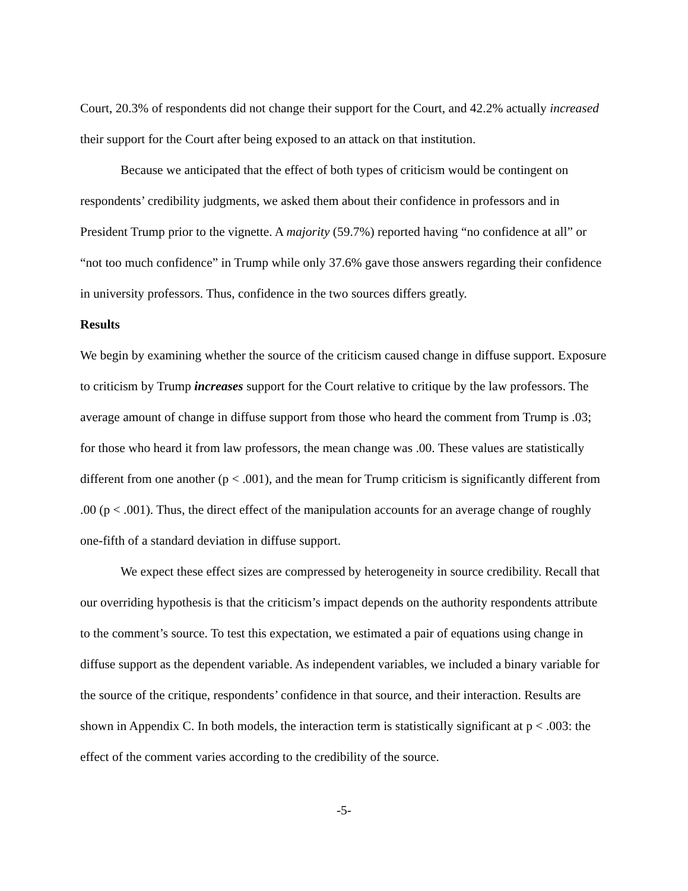Court, 20.3% of respondents did not change their support for the Court, and 42.2% actually increased their support for the Court after being exposed to an attack on that institution.
Because we anticipated that the effect of both types of criticism would be contingent on respondents’ credibility judgments, we asked them about their confidence in professors and in President Trump prior to the vignette. A majority (59.7%) reported having “no confidence at all” or “not too much confidence” in Trump while only 37.6% gave those answers regarding their confidence in university professors. Thus, confidence in the two sources differs greatly.
Results
We begin by examining whether the source of the criticism caused change in diffuse support. Exposure to criticism by Trump increases support for the Court relative to critique by the law professors. The average amount of change in diffuse support from those who heard the comment from Trump is .03; for those who heard it from law professors, the mean change was .00. These values are statistically different from one another (p < .001), and the mean for Trump criticism is significantly different from .00 (p < .001). Thus, the direct effect of the manipulation accounts for an average change of roughly one-fifth of a standard deviation in diffuse support.
We expect these effect sizes are compressed by heterogeneity in source credibility. Recall that our overriding hypothesis is that the criticism’s impact depends on the authority respondents attribute to the comment’s source. To test this expectation, we estimated a pair of equations using change in diffuse support as the dependent variable. As independent variables, we included a binary variable for the source of the critique, respondents’ confidence in that source, and their interaction. Results are shown in Appendix C. In both models, the interaction term is statistically significant at p < .003: the effect of the comment varies according to the credibility of the source.
-5-